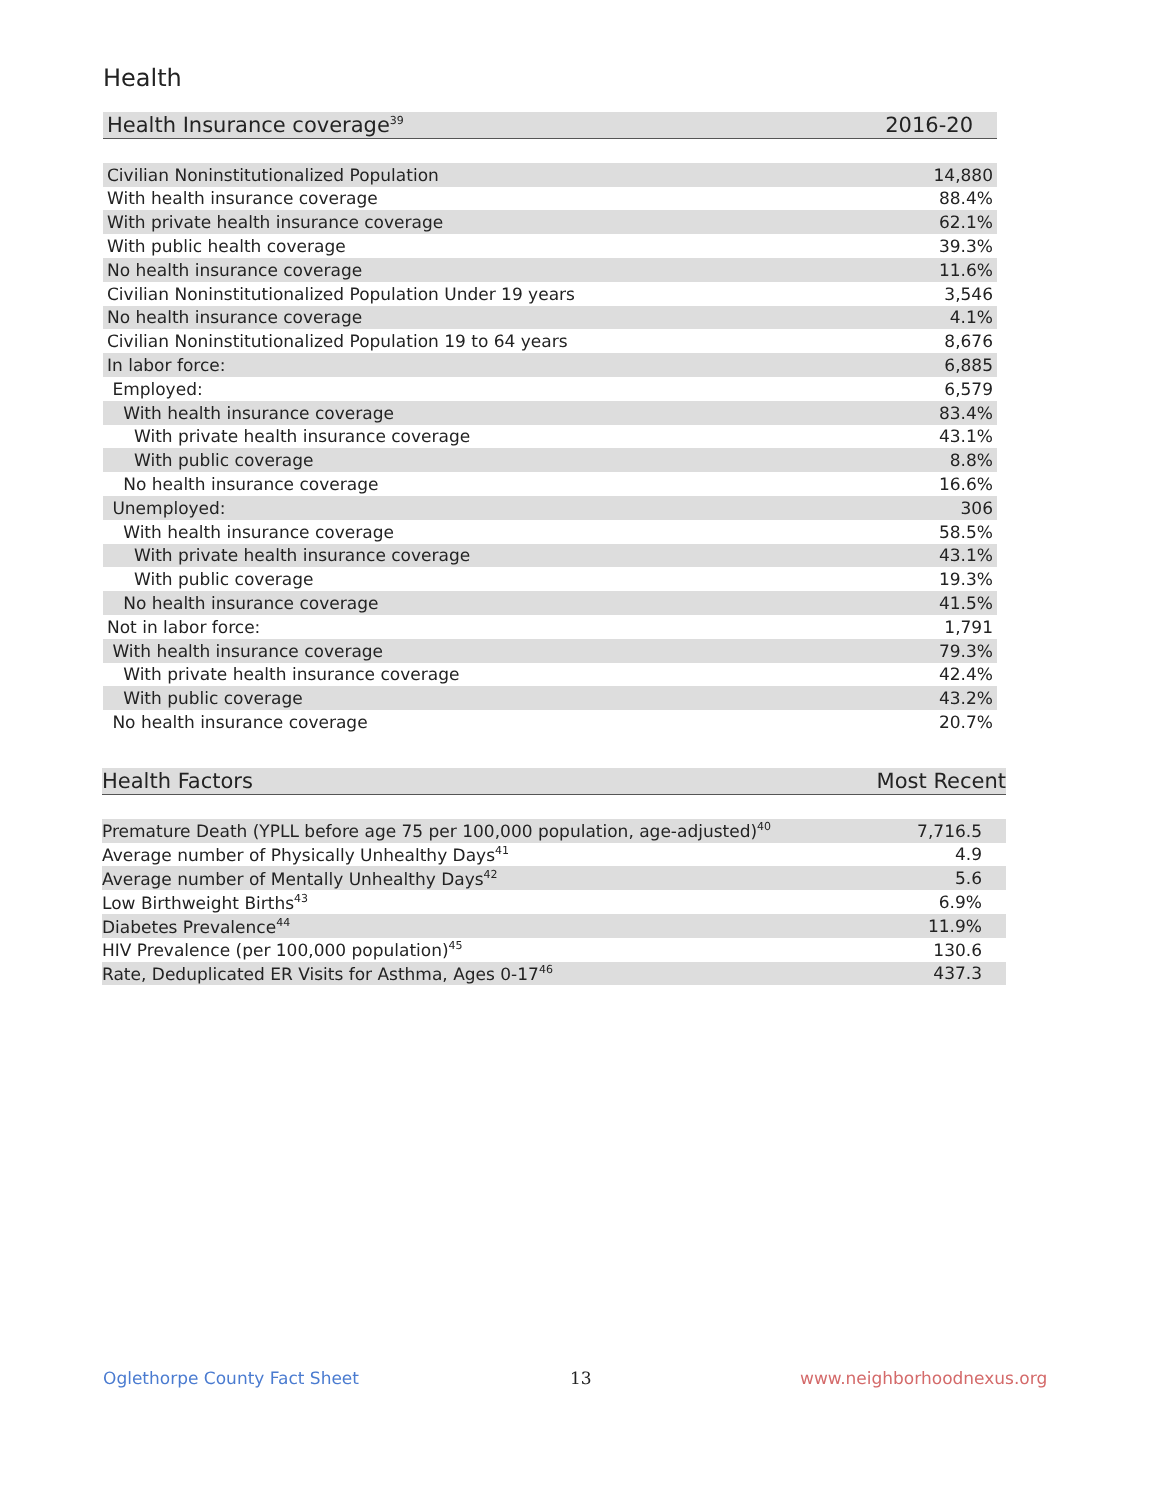Health
| Health Insurance coverage<sup>39</sup> | 2016-20 |
| --- | --- |
| Civilian Noninstitutionalized Population | 14,880 |
| With health insurance coverage | 88.4% |
| With private health insurance coverage | 62.1% |
| With public health coverage | 39.3% |
| No health insurance coverage | 11.6% |
| Civilian Noninstitutionalized Population Under 19 years | 3,546 |
| No health insurance coverage | 4.1% |
| Civilian Noninstitutionalized Population 19 to 64 years | 8,676 |
| In labor force: | 6,885 |
| Employed: | 6,579 |
| With health insurance coverage | 83.4% |
| With private health insurance coverage | 43.1% |
| With public coverage | 8.8% |
| No health insurance coverage | 16.6% |
| Unemployed: | 306 |
| With health insurance coverage | 58.5% |
| With private health insurance coverage | 43.1% |
| With public coverage | 19.3% |
| No health insurance coverage | 41.5% |
| Not in labor force: | 1,791 |
| With health insurance coverage | 79.3% |
| With private health insurance coverage | 42.4% |
| With public coverage | 43.2% |
| No health insurance coverage | 20.7% |
| Health Factors | Most Recent |
| --- | --- |
| Premature Death (YPLL before age 75 per 100,000 population, age-adjusted)<sup>40</sup> | 7,716.5 |
| Average number of Physically Unhealthy Days<sup>41</sup> | 4.9 |
| Average number of Mentally Unhealthy Days<sup>42</sup> | 5.6 |
| Low Birthweight Births<sup>43</sup> | 6.9% |
| Diabetes Prevalence<sup>44</sup> | 11.9% |
| HIV Prevalence (per 100,000 population)<sup>45</sup> | 130.6 |
| Rate, Deduplicated ER Visits for Asthma, Ages 0-17<sup>46</sup> | 437.3 |
Oglethorpe County Fact Sheet 13 www.neighborhoodnexus.org